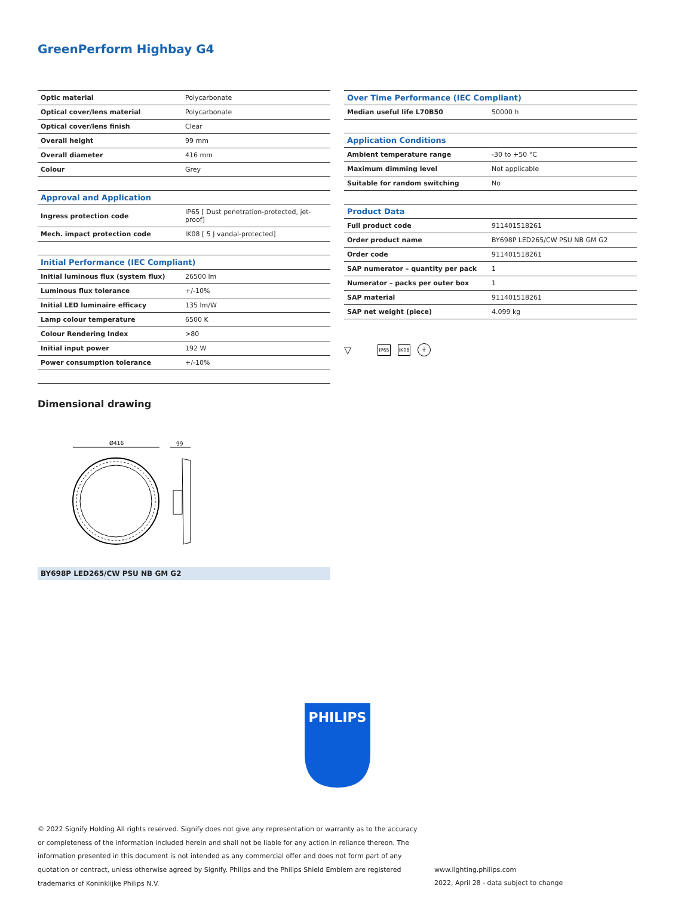GreenPerform Highbay G4
| Optic material | Polycarbonate |
| Optical cover/lens material | Polycarbonate |
| Optical cover/lens finish | Clear |
| Overall height | 99 mm |
| Overall diameter | 416 mm |
| Colour | Grey |
| Approval and Application | |
| Ingress protection code | IP65 [ Dust penetration-protected, jet-proof] |
| Mech. impact protection code | IK08 [ 5 J vandal-protected] |
| Initial Performance (IEC Compliant) | |
| Initial luminous flux (system flux) | 26500 lm |
| Luminous flux tolerance | +/-10% |
| Initial LED luminaire efficacy | 135 lm/W |
| Lamp colour temperature | 6500 K |
| Colour Rendering Index | >80 |
| Initial input power | 192 W |
| Power consumption tolerance | +/-10% |
| Over Time Performance (IEC Compliant) | |
| --- | --- |
| Median useful life L70B50 | 50000 h |
| Application Conditions | |
| Ambient temperature range | -30 to +50 °C |
| Maximum dimming level | Not applicable |
| Suitable for random switching | No |
| Product Data | |
| Full product code | 911401518261 |
| Order product name | BY698P LED265/CW PSU NB GM G2 |
| Order code | 911401518261 |
| SAP numerator – quantity per pack | 1 |
| Numerator – packs per outer box | 1 |
| SAP material | 911401518261 |
| SAP net weight (piece) | 4.099 kg |
▽ IP65 IK08 ⏚
Dimensional drawing
Ø416
99
BY698P LED265/CW PSU NB GM G2
PHILIPS
© 2022 Signify Holding All rights reserved. Signify does not give any representation or warranty as to the accuracy or completeness of the information included herein and shall not be liable for any action in reliance thereon. The information presented in this document is not intended as any commercial offer and does not form part of any quotation or contract, unless otherwise agreed by Signify. Philips and the Philips Shield Emblem are registered trademarks of Koninklijke Philips N.V.
www.lighting.philips.com
2022, April 28 - data subject to change